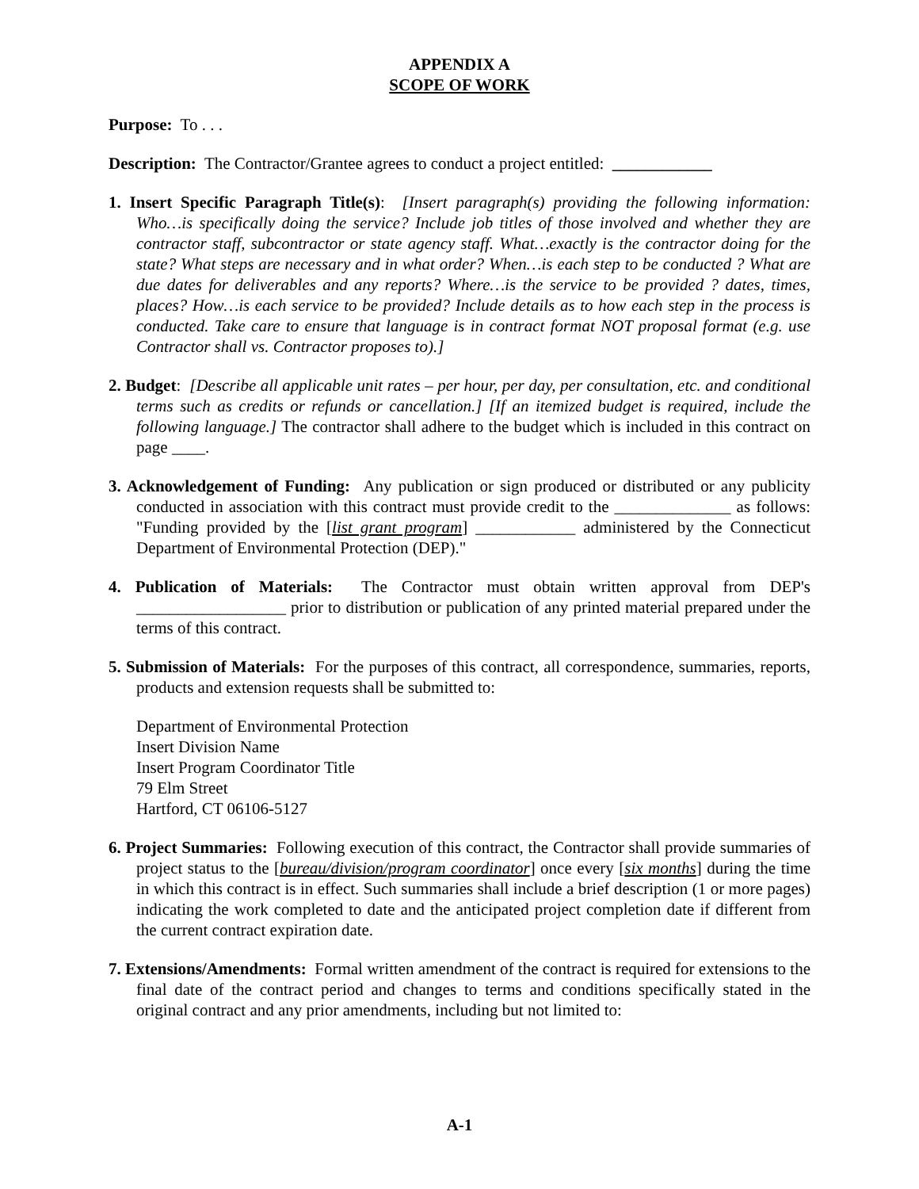APPENDIX A
SCOPE OF WORK
Purpose: To . . .
Description: The Contractor/Grantee agrees to conduct a project entitled: ____________
1. Insert Specific Paragraph Title(s): [Insert paragraph(s) providing the following information: Who…is specifically doing the service? Include job titles of those involved and whether they are contractor staff, subcontractor or state agency staff. What…exactly is the contractor doing for the state? What steps are necessary and in what order? When…is each step to be conducted ? What are due dates for deliverables and any reports? Where…is the service to be provided ? dates, times, places? How…is each service to be provided? Include details as to how each step in the process is conducted. Take care to ensure that language is in contract format NOT proposal format (e.g. use Contractor shall vs. Contractor proposes to).]
2. Budget: [Describe all applicable unit rates – per hour, per day, per consultation, etc. and conditional terms such as credits or refunds or cancellation.] [If an itemized budget is required, include the following language.] The contractor shall adhere to the budget which is included in this contract on page ____.
3. Acknowledgement of Funding: Any publication or sign produced or distributed or any publicity conducted in association with this contract must provide credit to the ______________ as follows: "Funding provided by the [list grant program] ____________ administered by the Connecticut Department of Environmental Protection (DEP)."
4. Publication of Materials: The Contractor must obtain written approval from DEP's __________________ prior to distribution or publication of any printed material prepared under the terms of this contract.
5. Submission of Materials: For the purposes of this contract, all correspondence, summaries, reports, products and extension requests shall be submitted to:
Department of Environmental Protection
Insert Division Name
Insert Program Coordinator Title
79 Elm Street
Hartford, CT 06106-5127
6. Project Summaries: Following execution of this contract, the Contractor shall provide summaries of project status to the [bureau/division/program coordinator] once every [six months] during the time in which this contract is in effect. Such summaries shall include a brief description (1 or more pages) indicating the work completed to date and the anticipated project completion date if different from the current contract expiration date.
7. Extensions/Amendments: Formal written amendment of the contract is required for extensions to the final date of the contract period and changes to terms and conditions specifically stated in the original contract and any prior amendments, including but not limited to:
A-1